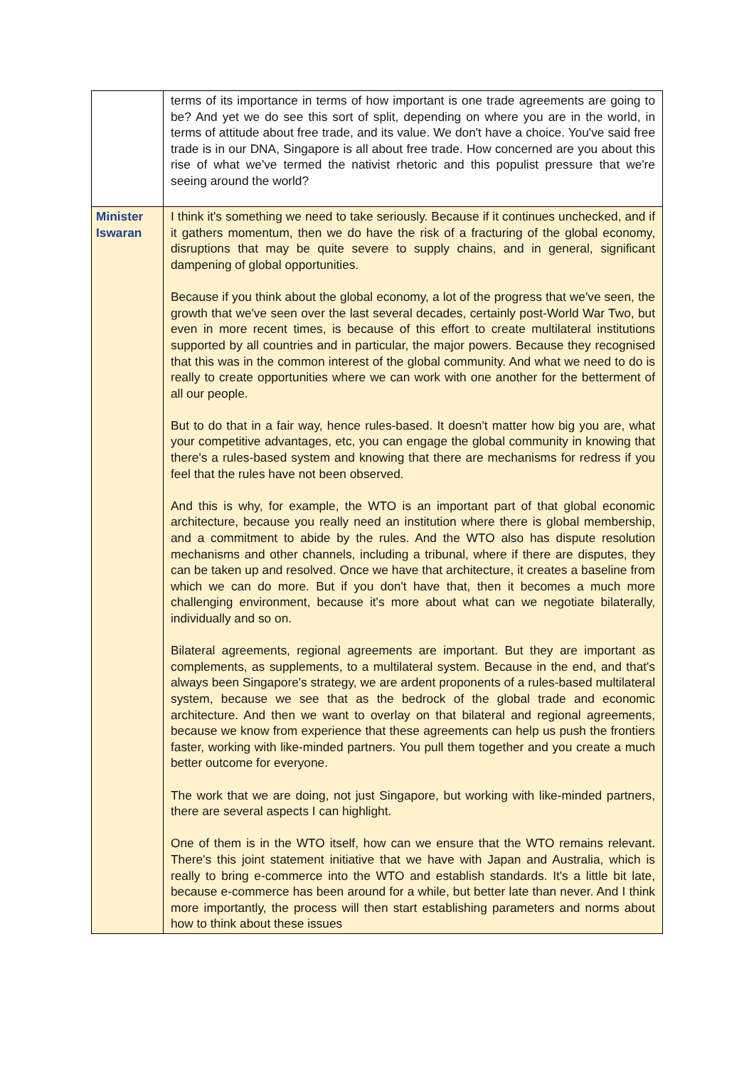| | terms of its importance in terms of how important is one trade agreements are going to be? And yet we do see this sort of split, depending on where you are in the world, in terms of attitude about free trade, and its value. We don't have a choice. You've said free trade is in our DNA, Singapore is all about free trade. How concerned are you about this rise of what we've termed the nativist rhetoric and this populist pressure that we're seeing around the world? |
| Minister Iswaran | I think it's something we need to take seriously. Because if it continues unchecked, and if it gathers momentum, then we do have the risk of a fracturing of the global economy, disruptions that may be quite severe to supply chains, and in general, significant dampening of global opportunities. Because if you think about the global economy, a lot of the progress that we've seen, the growth that we've seen over the last several decades, certainly post-World War Two, but even in more recent times, is because of this effort to create multilateral institutions supported by all countries and in particular, the major powers. Because they recognised that this was in the common interest of the global community. And what we need to do is really to create opportunities where we can work with one another for the betterment of all our people. But to do that in a fair way, hence rules-based. It doesn't matter how big you are, what your competitive advantages, etc, you can engage the global community in knowing that there's a rules-based system and knowing that there are mechanisms for redress if you feel that the rules have not been observed. And this is why, for example, the WTO is an important part of that global economic architecture, because you really need an institution where there is global membership, and a commitment to abide by the rules. And the WTO also has dispute resolution mechanisms and other channels, including a tribunal, where if there are disputes, they can be taken up and resolved. Once we have that architecture, it creates a baseline from which we can do more. But if you don't have that, then it becomes a much more challenging environment, because it's more about what can we negotiate bilaterally, individually and so on. Bilateral agreements, regional agreements are important. But they are important as complements, as supplements, to a multilateral system. Because in the end, and that's always been Singapore's strategy, we are ardent proponents of a rules-based multilateral system, because we see that as the bedrock of the global trade and economic architecture. And then we want to overlay on that bilateral and regional agreements, because we know from experience that these agreements can help us push the frontiers faster, working with like-minded partners. You pull them together and you create a much better outcome for everyone. The work that we are doing, not just Singapore, but working with like-minded partners, there are several aspects I can highlight. One of them is in the WTO itself, how can we ensure that the WTO remains relevant. There's this joint statement initiative that we have with Japan and Australia, which is really to bring e-commerce into the WTO and establish standards. It's a little bit late, because e-commerce has been around for a while, but better late than never. And I think more importantly, the process will then start establishing parameters and norms about how to think about these issues |